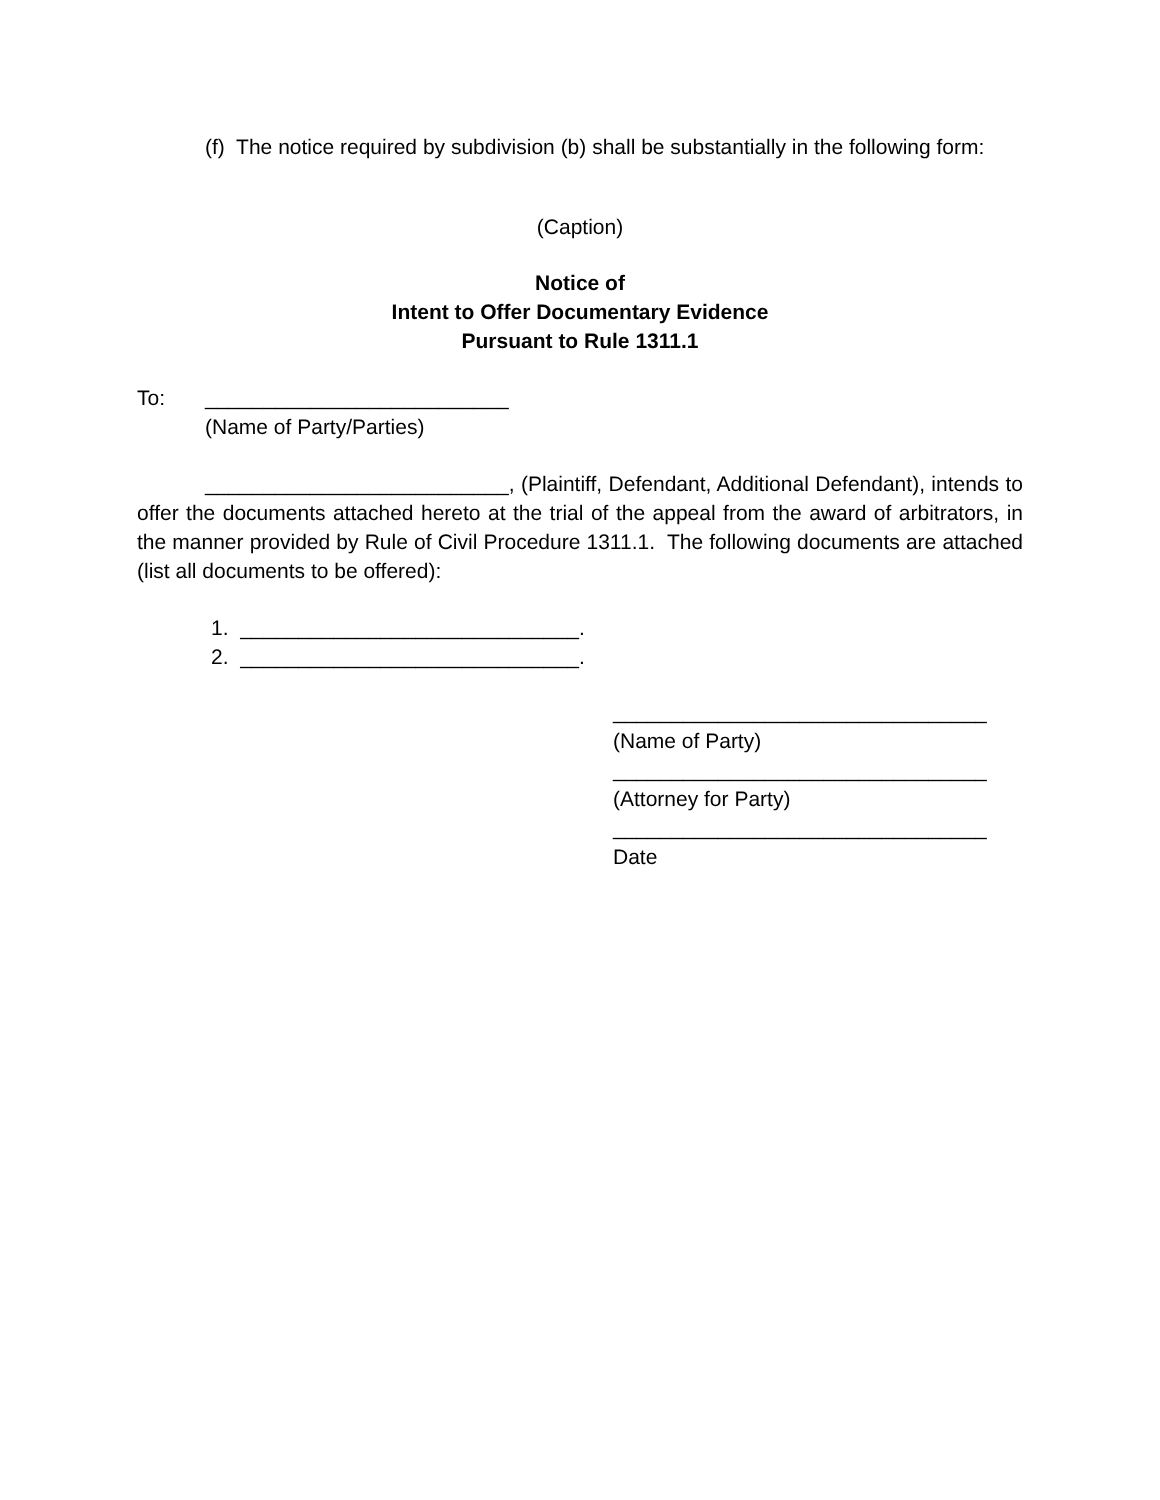(f) The notice required by subdivision (b) shall be substantially in the following form:
(Caption)
Notice of
Intent to Offer Documentary Evidence
Pursuant to Rule 1311.1
To: __________________________
(Name of Party/Parties)
__________________________, (Plaintiff, Defendant, Additional Defendant), intends to offer the documents attached hereto at the trial of the appeal from the award of arbitrators, in the manner provided by Rule of Civil Procedure 1311.1. The following documents are attached (list all documents to be offered):
1. _____________________________.
2. _____________________________.
________________________________
(Name of Party)
________________________________
(Attorney for Party)
________________________________
Date